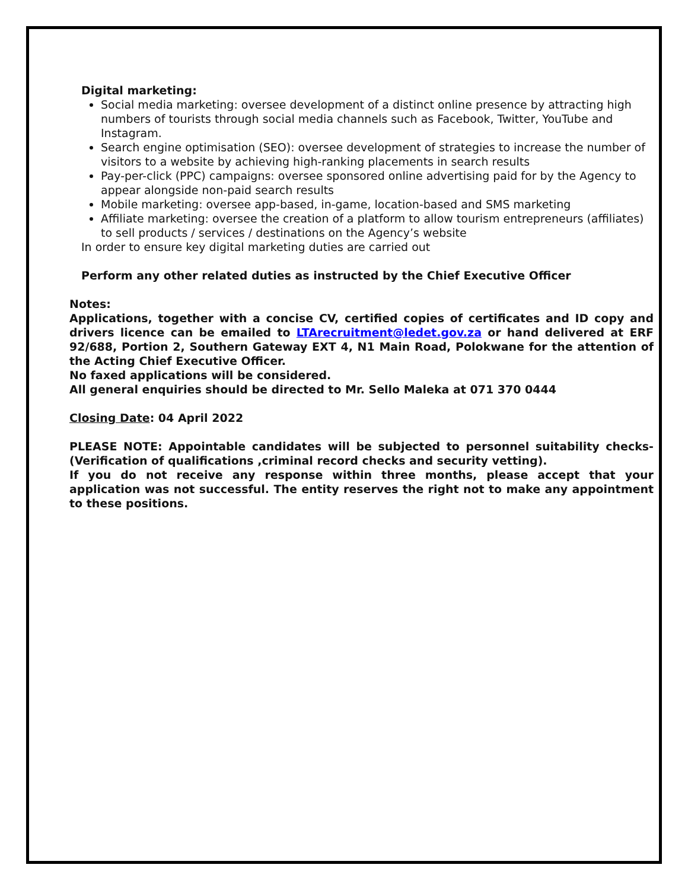Digital marketing:
Social media marketing: oversee development of a distinct online presence by attracting high numbers of tourists through social media channels such as Facebook, Twitter, YouTube and Instagram.
Search engine optimisation (SEO): oversee development of strategies to increase the number of visitors to a website by achieving high-ranking placements in search results
Pay-per-click (PPC) campaigns: oversee sponsored online advertising paid for by the Agency to appear alongside non-paid search results
Mobile marketing: oversee app-based, in-game, location-based and SMS marketing
Affiliate marketing: oversee the creation of a platform to allow tourism entrepreneurs (affiliates) to sell products / services / destinations on the Agency’s website
In order to ensure key digital marketing duties are carried out
Perform any other related duties as instructed by the Chief Executive Officer
Notes:
Applications, together with a concise CV, certified copies of certificates and ID copy and drivers licence can be emailed to LTArecruitment@ledet.gov.za or hand delivered at ERF 92/688, Portion 2, Southern Gateway EXT 4, N1 Main Road, Polokwane for the attention of the Acting Chief Executive Officer.
No faxed applications will be considered.
All general enquiries should be directed to Mr. Sello Maleka at 071 370 0444
Closing Date: 04 April 2022
PLEASE NOTE: Appointable candidates will be subjected to personnel suitability checks-(Verification of qualifications ,criminal record checks and security vetting).
If you do not receive any response within three months, please accept that your application was not successful. The entity reserves the right not to make any appointment to these positions.